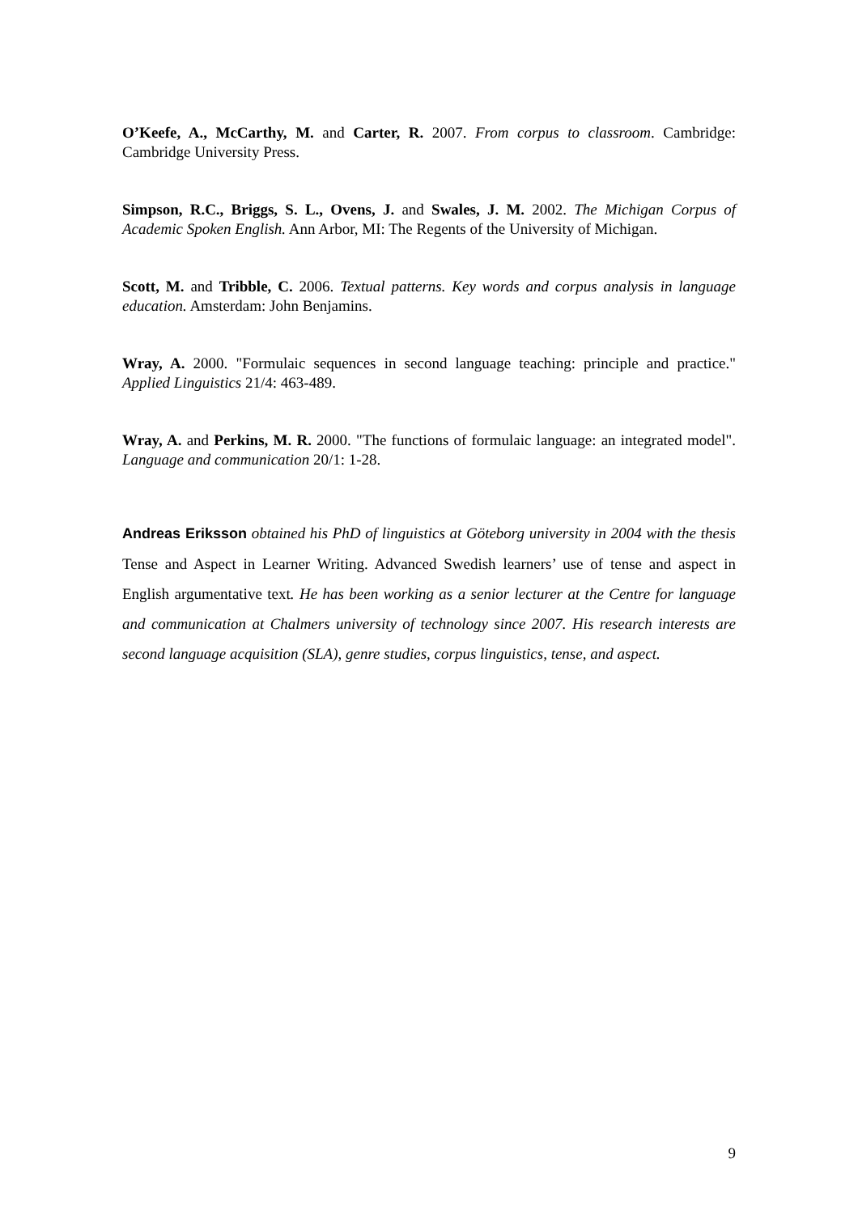O’Keefe, A., McCarthy, M. and Carter, R. 2007. From corpus to classroom. Cambridge: Cambridge University Press.
Simpson, R.C., Briggs, S. L., Ovens, J. and Swales, J. M. 2002. The Michigan Corpus of Academic Spoken English. Ann Arbor, MI: The Regents of the University of Michigan.
Scott, M. and Tribble, C. 2006. Textual patterns. Key words and corpus analysis in language education. Amsterdam: John Benjamins.
Wray, A. 2000. "Formulaic sequences in second language teaching: principle and practice." Applied Linguistics 21/4: 463-489.
Wray, A. and Perkins, M. R. 2000. "The functions of formulaic language: an integrated model". Language and communication 20/1: 1-28.
Andreas Eriksson obtained his PhD of linguistics at Göteborg university in 2004 with the thesis Tense and Aspect in Learner Writing. Advanced Swedish learners’ use of tense and aspect in English argumentative text. He has been working as a senior lecturer at the Centre for language and communication at Chalmers university of technology since 2007. His research interests are second language acquisition (SLA), genre studies, corpus linguistics, tense, and aspect.
9